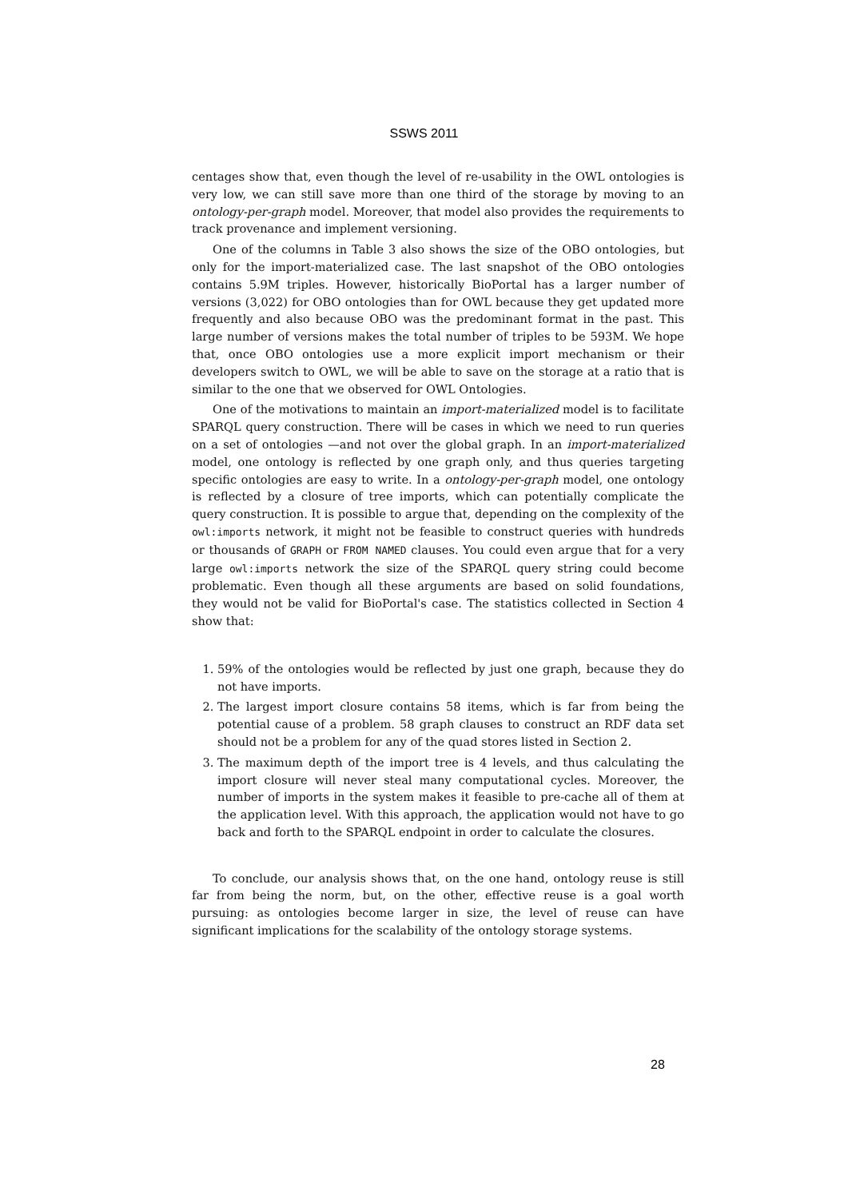SSWS 2011
centages show that, even though the level of re-usability in the OWL ontologies is very low, we can still save more than one third of the storage by moving to an ontology-per-graph model. Moreover, that model also provides the requirements to track provenance and implement versioning.
One of the columns in Table 3 also shows the size of the OBO ontologies, but only for the import-materialized case. The last snapshot of the OBO ontologies contains 5.9M triples. However, historically BioPortal has a larger number of versions (3,022) for OBO ontologies than for OWL because they get updated more frequently and also because OBO was the predominant format in the past. This large number of versions makes the total number of triples to be 593M. We hope that, once OBO ontologies use a more explicit import mechanism or their developers switch to OWL, we will be able to save on the storage at a ratio that is similar to the one that we observed for OWL Ontologies.
One of the motivations to maintain an import-materialized model is to facilitate SPARQL query construction. There will be cases in which we need to run queries on a set of ontologies —and not over the global graph. In an import-materialized model, one ontology is reflected by one graph only, and thus queries targeting specific ontologies are easy to write. In a ontology-per-graph model, one ontology is reflected by a closure of tree imports, which can potentially complicate the query construction. It is possible to argue that, depending on the complexity of the owl:imports network, it might not be feasible to construct queries with hundreds or thousands of GRAPH or FROM NAMED clauses. You could even argue that for a very large owl:imports network the size of the SPARQL query string could become problematic. Even though all these arguments are based on solid foundations, they would not be valid for BioPortal's case. The statistics collected in Section 4 show that:
1. 59% of the ontologies would be reflected by just one graph, because they do not have imports.
2. The largest import closure contains 58 items, which is far from being the potential cause of a problem. 58 graph clauses to construct an RDF data set should not be a problem for any of the quad stores listed in Section 2.
3. The maximum depth of the import tree is 4 levels, and thus calculating the import closure will never steal many computational cycles. Moreover, the number of imports in the system makes it feasible to pre-cache all of them at the application level. With this approach, the application would not have to go back and forth to the SPARQL endpoint in order to calculate the closures.
To conclude, our analysis shows that, on the one hand, ontology reuse is still far from being the norm, but, on the other, effective reuse is a goal worth pursuing: as ontologies become larger in size, the level of reuse can have significant implications for the scalability of the ontology storage systems.
28